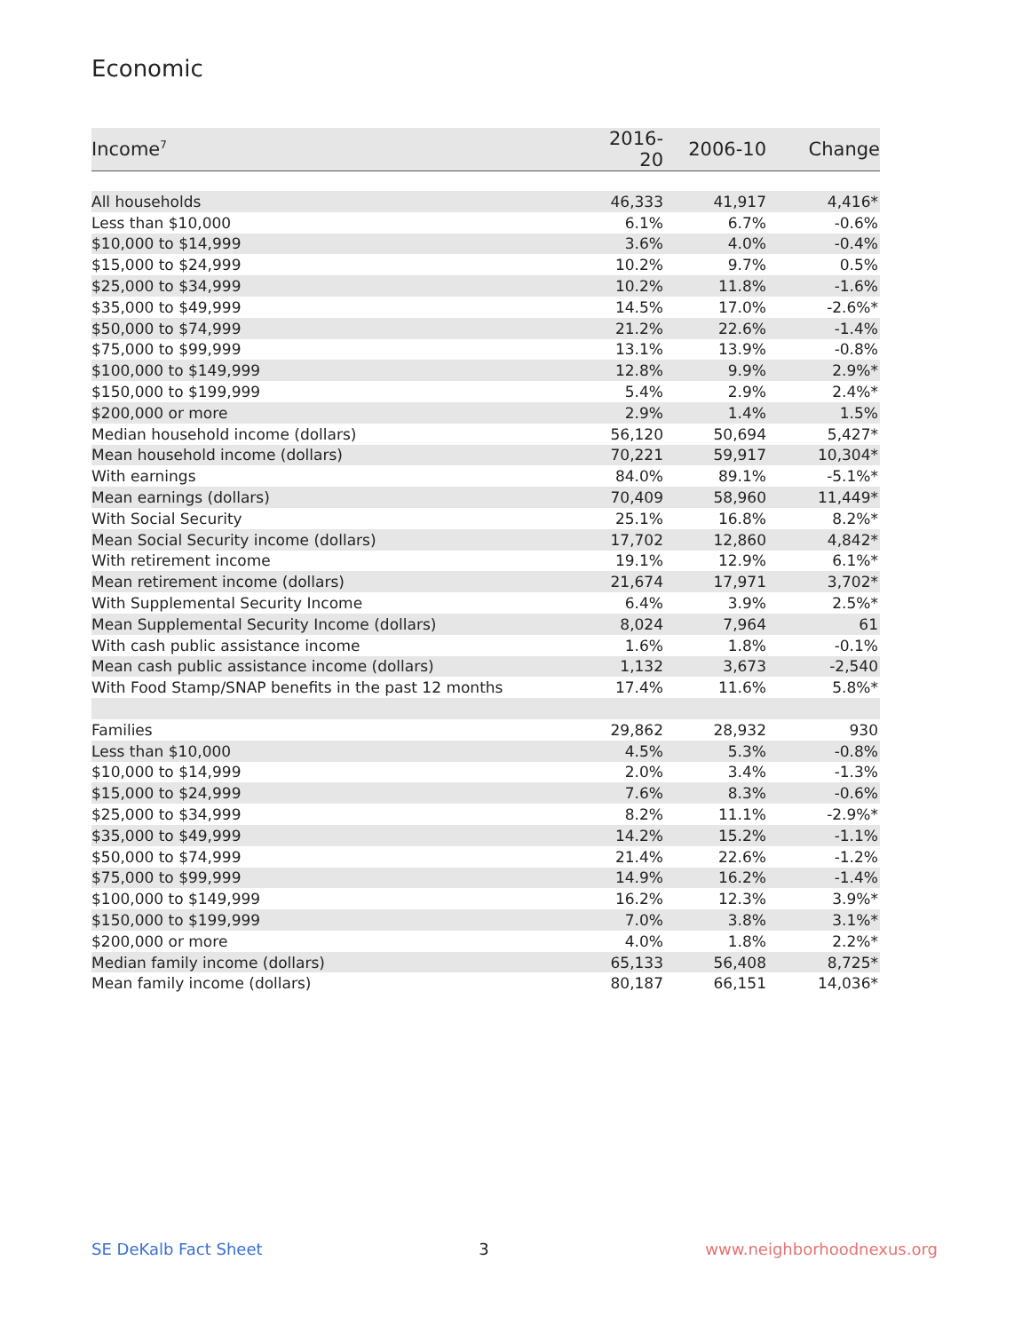Economic
| Income<sup>7</sup> | 2016-20 | 2006-10 | Change |
| --- | --- | --- | --- |
| All households | 46,333 | 41,917 | 4,416* |
| Less than $10,000 | 6.1% | 6.7% | -0.6% |
| $10,000 to $14,999 | 3.6% | 4.0% | -0.4% |
| $15,000 to $24,999 | 10.2% | 9.7% | 0.5% |
| $25,000 to $34,999 | 10.2% | 11.8% | -1.6% |
| $35,000 to $49,999 | 14.5% | 17.0% | -2.6%* |
| $50,000 to $74,999 | 21.2% | 22.6% | -1.4% |
| $75,000 to $99,999 | 13.1% | 13.9% | -0.8% |
| $100,000 to $149,999 | 12.8% | 9.9% | 2.9%* |
| $150,000 to $199,999 | 5.4% | 2.9% | 2.4%* |
| $200,000 or more | 2.9% | 1.4% | 1.5% |
| Median household income (dollars) | 56,120 | 50,694 | 5,427* |
| Mean household income (dollars) | 70,221 | 59,917 | 10,304* |
| With earnings | 84.0% | 89.1% | -5.1%* |
| Mean earnings (dollars) | 70,409 | 58,960 | 11,449* |
| With Social Security | 25.1% | 16.8% | 8.2%* |
| Mean Social Security income (dollars) | 17,702 | 12,860 | 4,842* |
| With retirement income | 19.1% | 12.9% | 6.1%* |
| Mean retirement income (dollars) | 21,674 | 17,971 | 3,702* |
| With Supplemental Security Income | 6.4% | 3.9% | 2.5%* |
| Mean Supplemental Security Income (dollars) | 8,024 | 7,964 | 61 |
| With cash public assistance income | 1.6% | 1.8% | -0.1% |
| Mean cash public assistance income (dollars) | 1,132 | 3,673 | -2,540 |
| With Food Stamp/SNAP benefits in the past 12 months | 17.4% | 11.6% | 5.8%* |
| Families | 29,862 | 28,932 | 930 |
| Less than $10,000 | 4.5% | 5.3% | -0.8% |
| $10,000 to $14,999 | 2.0% | 3.4% | -1.3% |
| $15,000 to $24,999 | 7.6% | 8.3% | -0.6% |
| $25,000 to $34,999 | 8.2% | 11.1% | -2.9%* |
| $35,000 to $49,999 | 14.2% | 15.2% | -1.1% |
| $50,000 to $74,999 | 21.4% | 22.6% | -1.2% |
| $75,000 to $99,999 | 14.9% | 16.2% | -1.4% |
| $100,000 to $149,999 | 16.2% | 12.3% | 3.9%* |
| $150,000 to $199,999 | 7.0% | 3.8% | 3.1%* |
| $200,000 or more | 4.0% | 1.8% | 2.2%* |
| Median family income (dollars) | 65,133 | 56,408 | 8,725* |
| Mean family income (dollars) | 80,187 | 66,151 | 14,036* |
SE DeKalb Fact Sheet 3 www.neighborhoodnexus.org